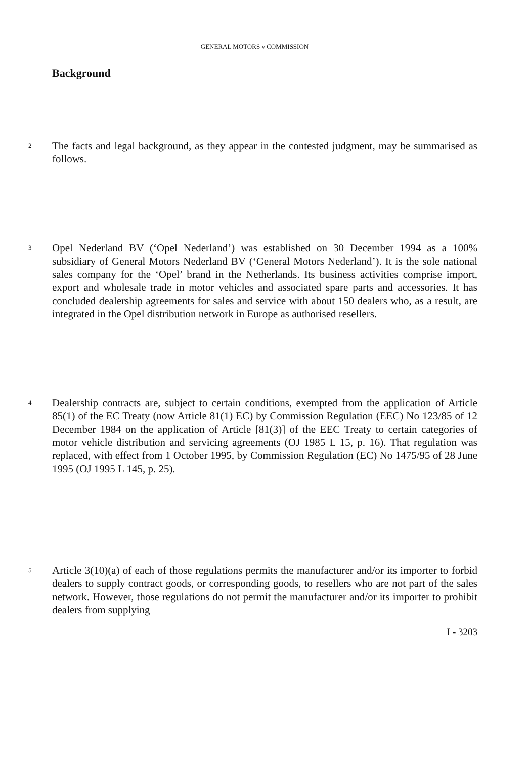GENERAL MOTORS v COMMISSION
Background
2
The facts and legal background, as they appear in the contested judgment, may be summarised as follows.
3
Opel Nederland BV (‘Opel Nederland’) was established on 30 December 1994 as a 100% subsidiary of General Motors Nederland BV (‘General Motors Nederland’). It is the sole national sales company for the ‘Opel’ brand in the Netherlands. Its business activities comprise import, export and wholesale trade in motor vehicles and associated spare parts and accessories. It has concluded dealership agreements for sales and service with about 150 dealers who, as a result, are integrated in the Opel distribution network in Europe as authorised resellers.
4
Dealership contracts are, subject to certain conditions, exempted from the application of Article 85(1) of the EC Treaty (now Article 81(1) EC) by Commission Regulation (EEC) No 123/85 of 12 December 1984 on the application of Article [81(3)] of the EEC Treaty to certain categories of motor vehicle distribution and servicing agreements (OJ 1985 L 15, p. 16). That regulation was replaced, with effect from 1 October 1995, by Commission Regulation (EC) No 1475/95 of 28 June 1995 (OJ 1995 L 145, p. 25).
5
Article 3(10)(a) of each of those regulations permits the manufacturer and/or its importer to forbid dealers to supply contract goods, or corresponding goods, to resellers who are not part of the sales network. However, those regulations do not permit the manufacturer and/or its importer to prohibit dealers from supplying
I - 3203